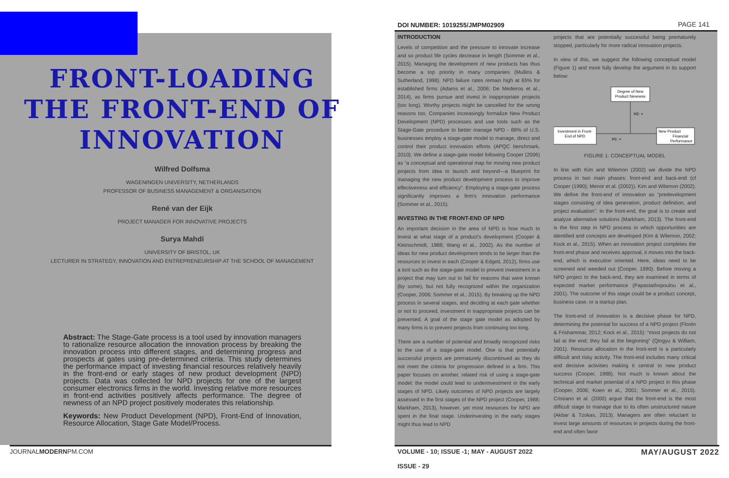FRONT-LOADING
THE FRONT-END OF
INNOVATION
Wilfred Dolfsma
WAGENINGEN UNIVERSITY, NETHERLANDS
PROFESSOR OF BUSINESS MANAGEMENT & ORGANISATION
René van der Eijk
PROJECT MANAGER FOR INNOVATIVE PROJECTS
Surya Mahdi
UNIVERSITY OF BRISTOL, UK
LECTURER IN STRATEGY, INNOVATION AND ENTREPRENEURSHIP AT THE SCHOOL OF MANAGEMENT
Abstract: The Stage-Gate process is a tool used by innovation managers to rationalize resource allocation the innovation process by breaking the innovation process into different stages, and determining progress and prospects at gates using pre-determined criteria. This study determines the performance impact of investing financial resources relatively heavily in the front-end or early stages of new product development (NPD) projects. Data was collected for NPD projects for one of the largest consumer electronics firms in the world. Investing relative more resources in front-end activities positively affects performance. The degree of newness of an NPD project positively moderates this relationship.
Keywords: New Product Development (NPD), Front-End of Innovation, Resource Allocation, Stage Gate Model/Process.
DOI NUMBER: 1019255/JMPM02909 PAGE 141
INTRODUCTION
Levels of competition and the pressure to innovate increase and so product life cycles decrease in length (Sommer et al., 2015). Managing the development of new products has thus become a top priority in many companies (Mullins & Sutherland, 1998). NPD failure rates remain high at 65% for established firms (Adams et al., 2006; De Medeiros et al., 2014), as firms pursue and invest in inappropriate projects (too long). Worthy projects might be cancelled for the wrong reasons too. Companies increasingly formalize New Product Development (NPD) processes and use tools such as the Stage-Gate procedure to better manage NPD - 88% of U.S. businesses employ a stage-gate model to manage, direct and control their product innovation efforts (APQC benchmark, 2010). We define a stage-gate model following Cooper (2006) as “a conceptual and operational map for moving new product projects from idea to launch and beyond—a blueprint for managing the new product development process to improve effectiveness and efficiency”. Employing a stage-gate process significantly improves a firm's innovation performance (Sommer et al., 2015).
INVESTING IN THE FRONT-END OF NPD
An important decision in the area of NPD is how much to invest at what stage of a product's development (Cooper & Kleinschmidt, 1988; Wang et al., 2002). As the number of ideas for new product development tends to be larger than the resources to invest in each (Cooper & Edgett, 2012), firms use a tool such as the stage-gate model to prevent investment in a project that may turn out to fail for reasons that were known (by some), but not fully recognized within the organization (Cooper, 2006; Sommer et al., 2015). By breaking up the NPD process in several stages, and deciding at each gate whether or not to proceed, investment in inappropriate projects can be prevented. A goal of the stage gate model as adopted by many firms is to prevent projects from continuing too long.
There are a number of potential and broadly recognized risks to the use of a stage-gate model. One is that potentially successful projects are prematurely discontinued as they do not meet the criteria for progression defined in a firm. This paper focuses on another, related risk of using a stage-gate model: the model could lead to underinvestment in the early stages of NPD. Likely outcomes of NPD projects are largely assessed in the first stages of the NPD project (Cooper, 1988; Markham, 2013), however, yet most resources for NPD are spent in the final stage. Underinvesting in the early stages might thus lead to NPD
projects that are potentially successful being prematurely stopped, particularly for more radical innovation projects.
In view of this, we suggest the following conceptual model (Figure 1) and more fully develop the argument in its support below:
Degree of New
Product Newness
H2: +
Investment in Front-
End of NPD
H1: +
New Product
Financial
Performance
FIGURE 1: CONCEPTUAL MODEL
In line with Kim and Wilemon (2002) we divide the NPD process in two main phases: front-end and back-end (cf Cooper (1990); Menor et al. (2002)). Kim and Wilemon (2002). We define the front-end of innovation as “predevelopment stages consisting of idea generation, product definition, and project evaluation”. In the front-end, the goal is to create and analyze alternative solutions (Markham, 2013). The front-end is the first step in NPD process in which opportunities are identified and concepts are developed (Kim & Wilemon, 2002; Kock et al., 2015). When an innovation project completes the front-end phase and receives approval, it moves into the back-end, which is execution oriented. Here, ideas need to be screened and weeded out (Cooper, 1990). Before moving a NPD project to the back-end, they are examined in terms of expected market performance (Papastathopoulou et al., 2001). The outcome of this stage could be a product concept, business case, or a startup plan.
The front-end of innovation is a decisive phase for NPD, determining the potential for success of a NPD project (Florén & Frishammar, 2012; Kock et al., 2015): “most projects do not fail at the end; they fail at the beginning” (Qingyu & William, 2001). Resource allocation in the front-end is a particularly difficult and risky activity. The front-end includes many critical and decisive activities making it central to new product success (Cooper, 1988). Not much is known about the technical and market potential of a NPD project in this phase (Cooper, 2006; Koen et al., 2001; Sommer et al., 2015). Cristiano et al. (2000) argue that the front-end is the most difficult stage to manage due to its often unstructured nature (Akbar & Tzokas, 2013). Managers are often reluctant to invest large amounts of resources in projects during the front-end and often favor
JOURNALMODERNPM.COM
VOLUME - 10; ISSUE -1; MAY - AUGUST 2022
ISSUE - 29
MAY/AUGUST 2022